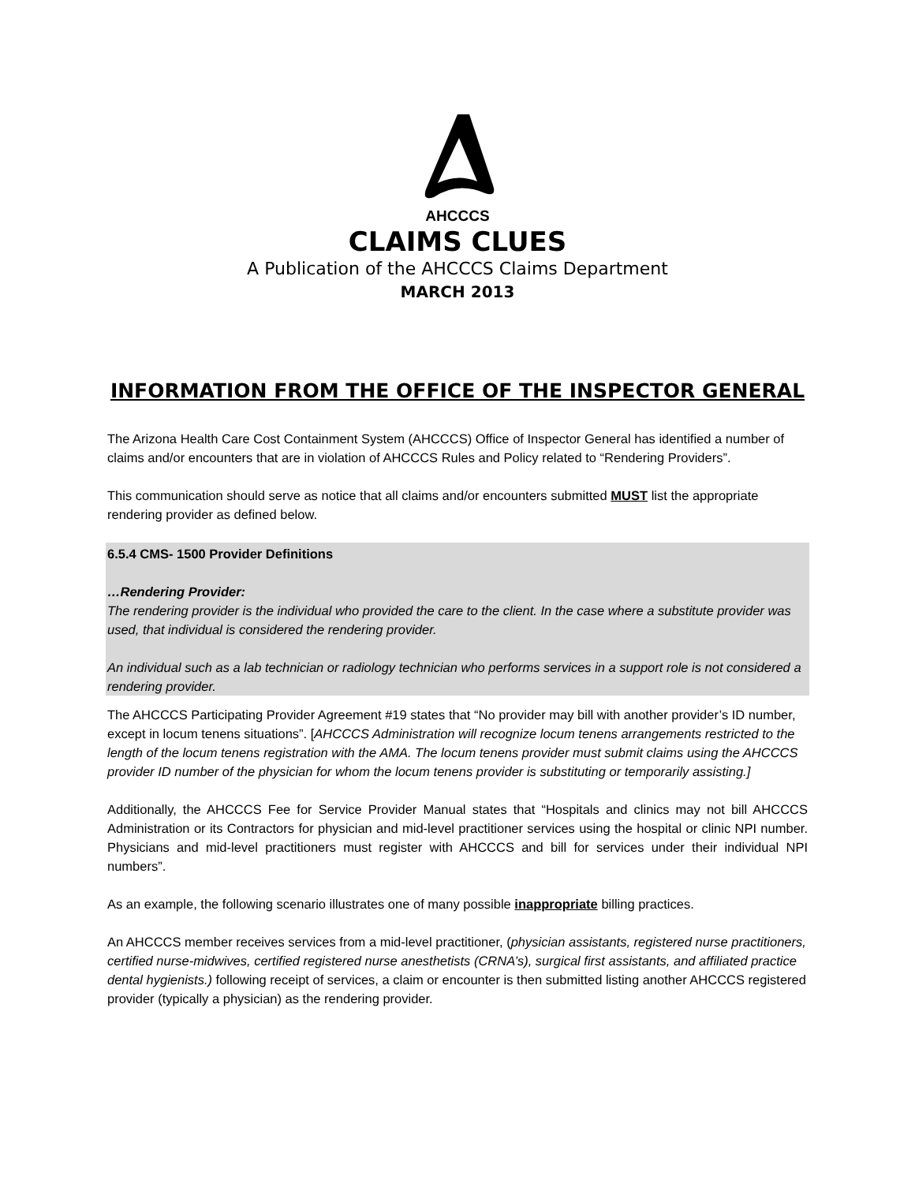AHCCCS
CLAIMS CLUES
A Publication of the AHCCCS Claims Department
MARCH 2013
INFORMATION FROM THE OFFICE OF THE INSPECTOR GENERAL
The Arizona Health Care Cost Containment System (AHCCCS) Office of Inspector General has identified a number of claims and/or encounters that are in violation of AHCCCS Rules and Policy related to “Rendering Providers”.
This communication should serve as notice that all claims and/or encounters submitted MUST list the appropriate rendering provider as defined below.
6.5.4 CMS- 1500 Provider Definitions
…Rendering Provider:
The rendering provider is the individual who provided the care to the client. In the case where a substitute provider was used, that individual is considered the rendering provider.
An individual such as a lab technician or radiology technician who performs services in a support role is not considered a rendering provider.
The AHCCCS Participating Provider Agreement #19 states that “No provider may bill with another provider’s ID number, except in locum tenens situations”. [AHCCCS Administration will recognize locum tenens arrangements restricted to the length of the locum tenens registration with the AMA. The locum tenens provider must submit claims using the AHCCCS provider ID number of the physician for whom the locum tenens provider is substituting or temporarily assisting.]
Additionally, the AHCCCS Fee for Service Provider Manual states that “Hospitals and clinics may not bill AHCCCS Administration or its Contractors for physician and mid-level practitioner services using the hospital or clinic NPI number. Physicians and mid-level practitioners must register with AHCCCS and bill for services under their individual NPI numbers”.
As an example, the following scenario illustrates one of many possible inappropriate billing practices.
An AHCCCS member receives services from a mid-level practitioner, (physician assistants, registered nurse practitioners, certified nurse-midwives, certified registered nurse anesthetists (CRNA’s), surgical first assistants, and affiliated practice dental hygienists.) following receipt of services, a claim or encounter is then submitted listing another AHCCCS registered provider (typically a physician) as the rendering provider.